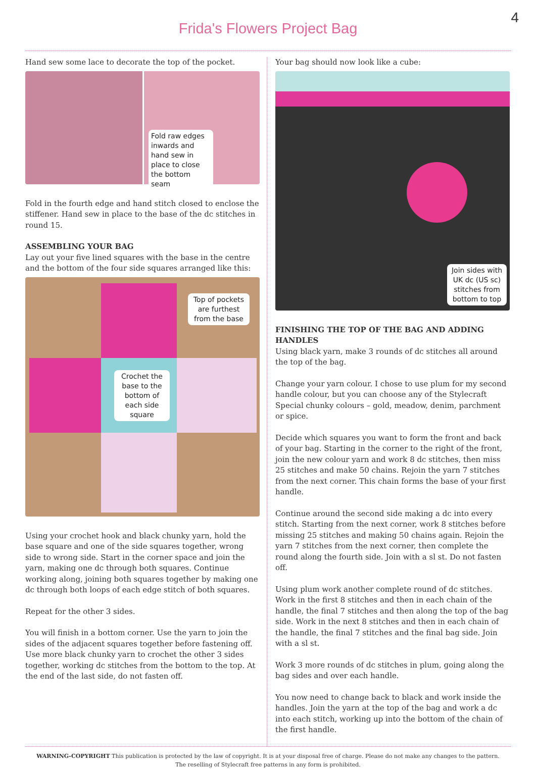4
Frida's Flowers Project Bag
Hand sew some lace to decorate the top of the pocket.
Fold raw edges inwards and hand sew in place to close the bottom seam
Fold in the fourth edge and hand stitch closed to enclose the stiffener. Hand sew in place to the base of the dc stitches in round 15.
ASSEMBLING YOUR BAG
Lay out your five lined squares with the base in the centre and the bottom of the four side squares arranged like this:
Top of pockets are furthest from the base
Crochet the base to the bottom of each side square
Using your crochet hook and black chunky yarn, hold the base square and one of the side squares together, wrong side to wrong side. Start in the corner space and join the yarn, making one dc through both squares. Continue working along, joining both squares together by making one dc through both loops of each edge stitch of both squares.
Repeat for the other 3 sides.
You will finish in a bottom corner. Use the yarn to join the sides of the adjacent squares together before fastening off. Use more black chunky yarn to crochet the other 3 sides together, working dc stitches from the bottom to the top. At the end of the last side, do not fasten off.
Your bag should now look like a cube:
Join sides with UK dc (US sc) stitches from bottom to top
FINISHING THE TOP OF THE BAG AND ADDING HANDLES
Using black yarn, make 3 rounds of dc stitches all around the top of the bag.
Change your yarn colour. I chose to use plum for my second handle colour, but you can choose any of the Stylecraft Special chunky colours – gold, meadow, denim, parchment or spice.
Decide which squares you want to form the front and back of your bag. Starting in the corner to the right of the front, join the new colour yarn and work 8 dc stitches, then miss 25 stitches and make 50 chains. Rejoin the yarn 7 stitches from the next corner. This chain forms the base of your first handle.
Continue around the second side making a dc into every stitch. Starting from the next corner, work 8 stitches before missing 25 stitches and making 50 chains again. Rejoin the yarn 7 stitches from the next corner, then complete the round along the fourth side. Join with a sl st. Do not fasten off.
Using plum work another complete round of dc stitches. Work in the first 8 stitches and then in each chain of the handle, the final 7 stitches and then along the top of the bag side. Work in the next 8 stitches and then in each chain of the handle, the final 7 stitches and the final bag side. Join with a sl st.
Work 3 more rounds of dc stitches in plum, going along the bag sides and over each handle.
You now need to change back to black and work inside the handles. Join the yarn at the top of the bag and work a dc into each stitch, working up into the bottom of the chain of the first handle.
WARNING-COPYRIGHT This publication is protected by the law of copyright. It is at your disposal free of charge. Please do not make any changes to the pattern.
The reselling of Stylecraft free patterns in any form is prohibited.